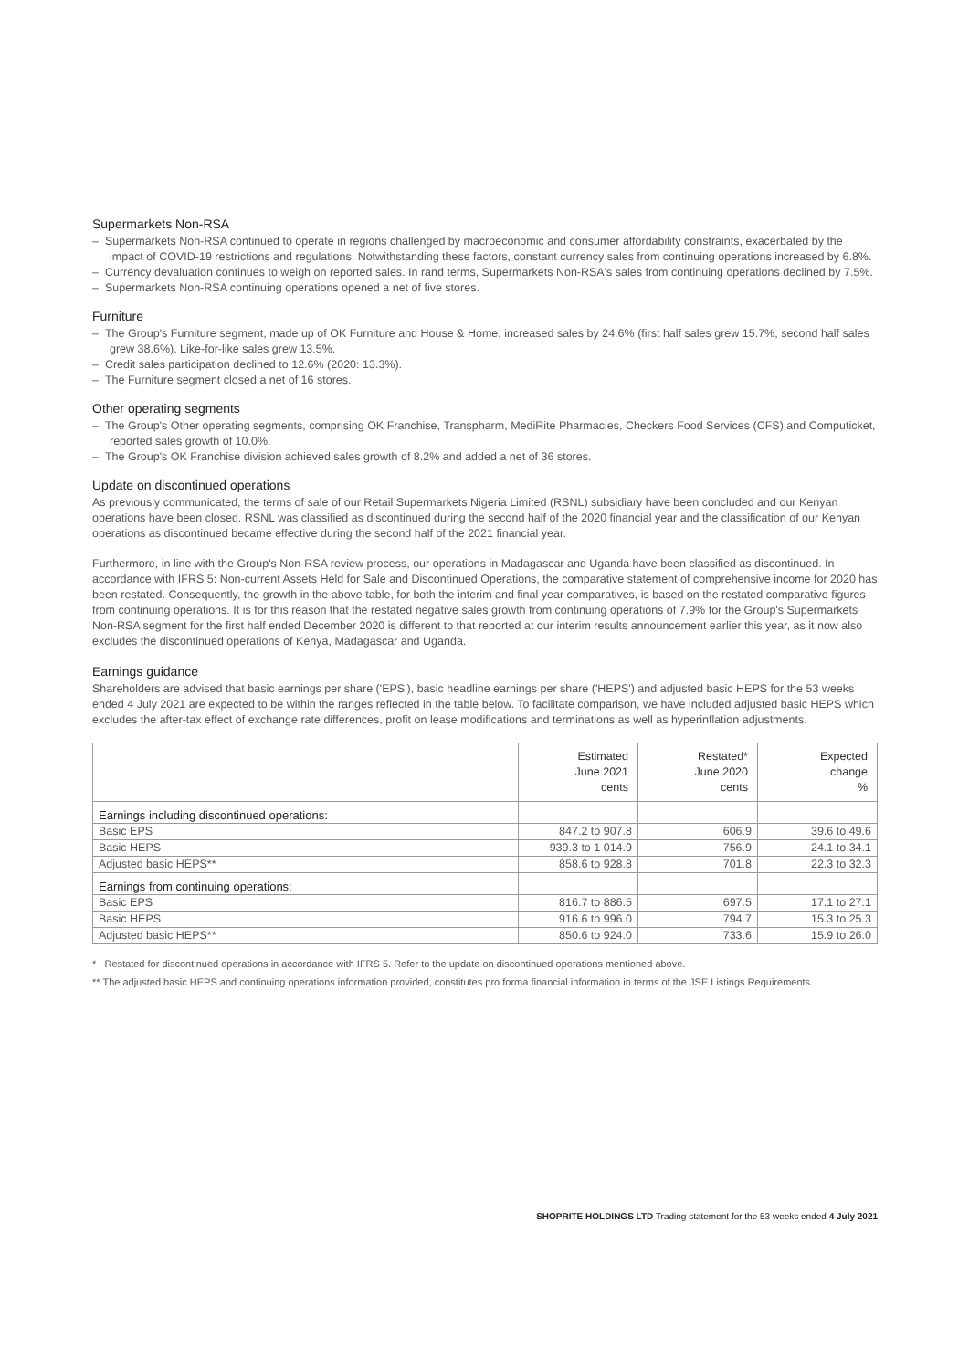Supermarkets Non-RSA
– Supermarkets Non-RSA continued to operate in regions challenged by macroeconomic and consumer affordability constraints, exacerbated by the impact of COVID-19 restrictions and regulations. Notwithstanding these factors, constant currency sales from continuing operations increased by 6.8%.
– Currency devaluation continues to weigh on reported sales. In rand terms, Supermarkets Non-RSA's sales from continuing operations declined by 7.5%.
– Supermarkets Non-RSA continuing operations opened a net of five stores.
Furniture
– The Group's Furniture segment, made up of OK Furniture and House & Home, increased sales by 24.6% (first half sales grew 15.7%, second half sales grew 38.6%). Like-for-like sales grew 13.5%.
– Credit sales participation declined to 12.6% (2020: 13.3%).
– The Furniture segment closed a net of 16 stores.
Other operating segments
– The Group's Other operating segments, comprising OK Franchise, Transpharm, MediRite Pharmacies, Checkers Food Services (CFS) and Computicket, reported sales growth of 10.0%.
– The Group's OK Franchise division achieved sales growth of 8.2% and added a net of 36 stores.
Update on discontinued operations
As previously communicated, the terms of sale of our Retail Supermarkets Nigeria Limited (RSNL) subsidiary have been concluded and our Kenyan operations have been closed. RSNL was classified as discontinued during the second half of the 2020 financial year and the classification of our Kenyan operations as discontinued became effective during the second half of the 2021 financial year.
Furthermore, in line with the Group's Non-RSA review process, our operations in Madagascar and Uganda have been classified as discontinued. In accordance with IFRS 5: Non-current Assets Held for Sale and Discontinued Operations, the comparative statement of comprehensive income for 2020 has been restated. Consequently, the growth in the above table, for both the interim and final year comparatives, is based on the restated comparative figures from continuing operations. It is for this reason that the restated negative sales growth from continuing operations of 7.9% for the Group's Supermarkets Non-RSA segment for the first half ended December 2020 is different to that reported at our interim results announcement earlier this year, as it now also excludes the discontinued operations of Kenya, Madagascar and Uganda.
Earnings guidance
Shareholders are advised that basic earnings per share ('EPS'), basic headline earnings per share ('HEPS') and adjusted basic HEPS for the 53 weeks ended 4 July 2021 are expected to be within the ranges reflected in the table below. To facilitate comparison, we have included adjusted basic HEPS which excludes the after-tax effect of exchange rate differences, profit on lease modifications and terminations as well as hyperinflation adjustments.
| | Estimated June 2021 cents | Restated* June 2020 cents | Expected change % |
| --- | --- | --- | --- |
| Earnings including discontinued operations: | | | |
| Basic EPS | 847.2 to 907.8 | 606.9 | 39.6 to 49.6 |
| Basic HEPS | 939.3 to 1 014.9 | 756.9 | 24.1 to 34.1 |
| Adjusted basic HEPS** | 858.6 to 928.8 | 701.8 | 22.3 to 32.3 |
| Earnings from continuing operations: | | | |
| Basic EPS | 816.7 to 886.5 | 697.5 | 17.1 to 27.1 |
| Basic HEPS | 916.6 to 996.0 | 794.7 | 15.3 to 25.3 |
| Adjusted basic HEPS** | 850.6 to 924.0 | 733.6 | 15.9 to 26.0 |
* Restated for discontinued operations in accordance with IFRS 5. Refer to the update on discontinued operations mentioned above.
** The adjusted basic HEPS and continuing operations information provided, constitutes pro forma financial information in terms of the JSE Listings Requirements.
SHOPRITE HOLDINGS LTD Trading statement for the 53 weeks ended 4 July 2021